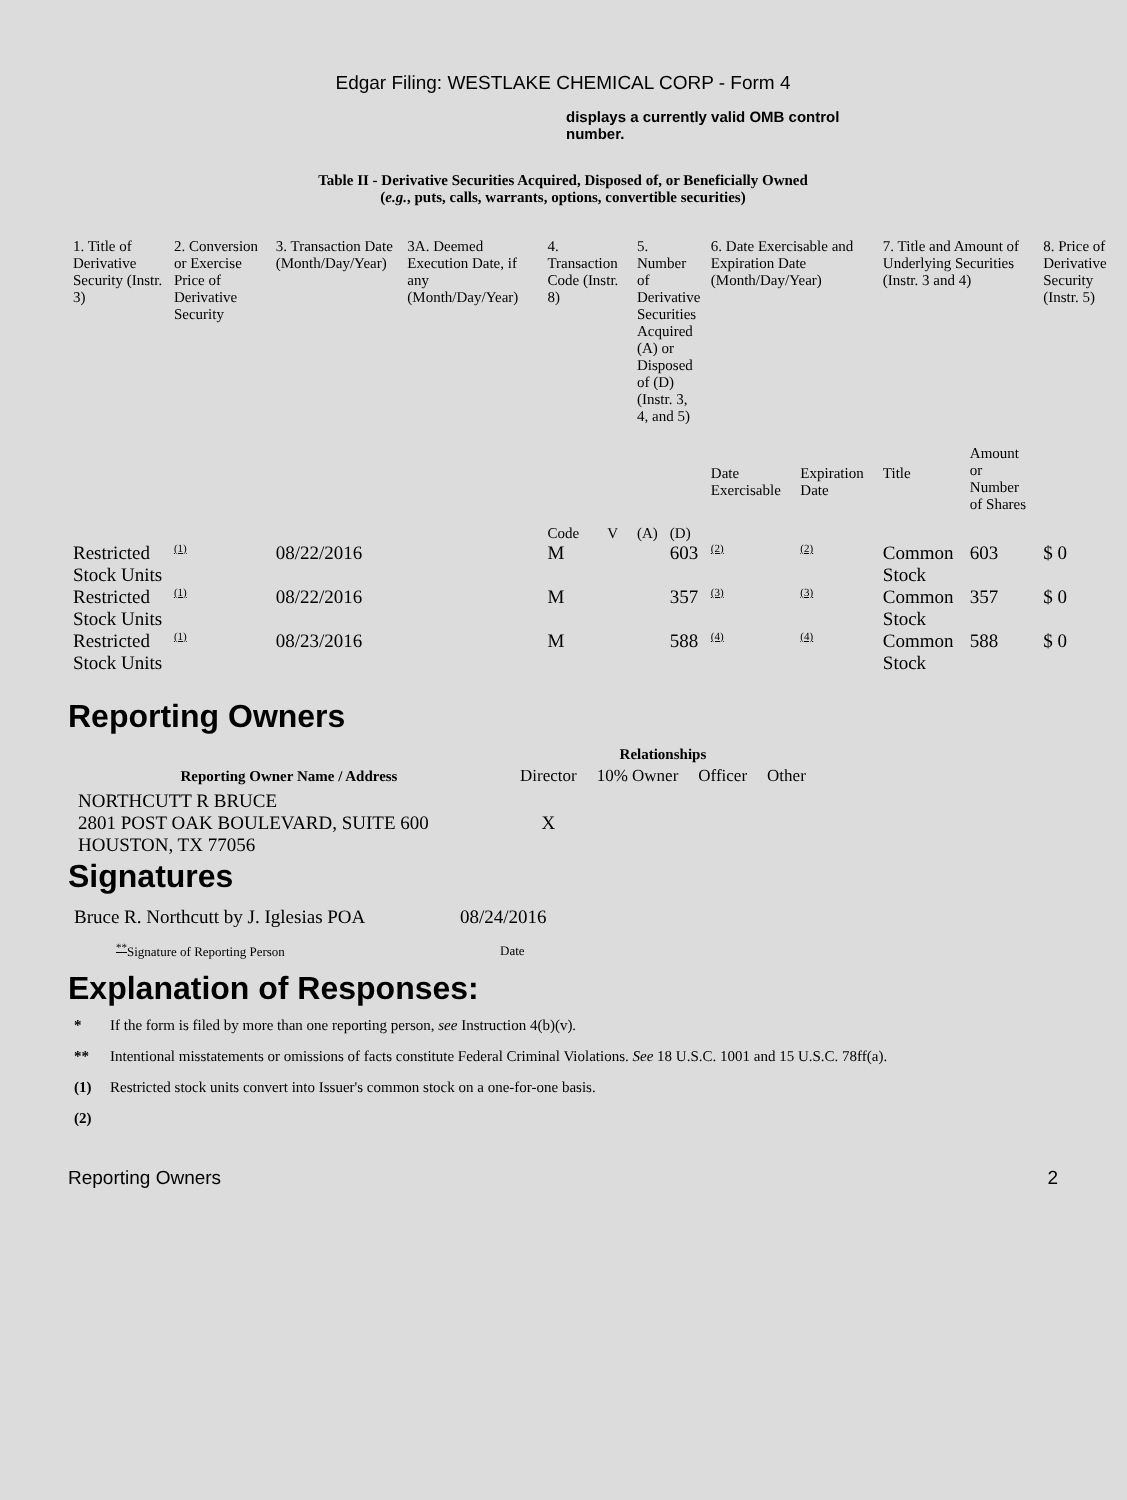Edgar Filing: WESTLAKE CHEMICAL CORP - Form 4
displays a currently valid OMB control number.
Table II - Derivative Securities Acquired, Disposed of, or Beneficially Owned
(e.g., puts, calls, warrants, options, convertible securities)
| 1. Title of Derivative Security (Instr. 3) | 2. Conversion or Exercise Price of Derivative Security | 3. Transaction Date (Month/Day/Year) | 3A. Deemed Execution Date, if any (Month/Day/Year) | 4. Transaction Code (Instr. 8) | | 5. Number of Derivative Securities Acquired (A) or Disposed of (D) (Instr. 3, 4, and 5) | | 6. Date Exercisable and Expiration Date (Month/Day/Year) | | 7. Title and Amount of Underlying Securities (Instr. 3 and 4) | | 8. Price of Derivative Security (Instr. 5) |
| --- | --- | --- | --- | --- | --- | --- | --- | --- | --- | --- | --- | --- |
| | | | | Code | V | (A) | (D) | Date Exercisable | Expiration Date | Title | Amount or Number of Shares | |
| Restricted Stock Units | <sup>(1)</sup> | 08/22/2016 | | M | | | 603 | <sup>(2)</sup> | <sup>(2)</sup> | Common Stock | 603 | $ 0 |
| Restricted Stock Units | <sup>(1)</sup> | 08/22/2016 | | M | | | 357 | <sup>(3)</sup> | <sup>(3)</sup> | Common Stock | 357 | $ 0 |
| Restricted Stock Units | <sup>(1)</sup> | 08/23/2016 | | M | | | 588 | <sup>(4)</sup> | <sup>(4)</sup> | Common Stock | 588 | $ 0 |
Reporting Owners
| Reporting Owner Name / Address | Relationships | | | |
| --- | --- | --- | --- | --- |
| | Director | 10% Owner | Officer | Other |
| NORTHCUTT R BRUCE 2801 POST OAK BOULEVARD, SUITE 600 HOUSTON, TX 77056 | X | | | |
Signatures
| Bruce R. Northcutt by J. Iglesias POA | 08/24/2016 |
| <sup>**</sup> Signature of Reporting Person | Date |
Explanation of Responses:
* If the form is filed by more than one reporting person, see Instruction 4(b)(v).
** Intentional misstatements or omissions of facts constitute Federal Criminal Violations. See 18 U.S.C. 1001 and 15 U.S.C. 78ff(a).
(1) Restricted stock units convert into Issuer's common stock on a one-for-one basis.
(2)
Reporting Owners 2